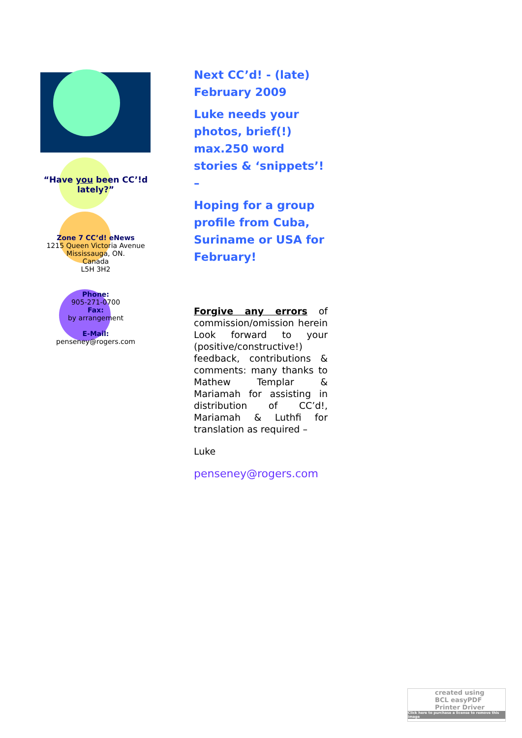“Have you been CC’!d lately?”
Zone 7 CC’d! eNews
1215 Queen Victoria Avenue
Mississauga, ON.
Canada
L5H 3H2
Phone:
905-271-0700
Fax:
by arrangement
E-Mail:
penseney@rogers.com
Next CC’d! - (late) February 2009
Luke needs your photos, brief(!) max.250 word stories & ‘snippets’! –
Hoping for a group profile from Cuba, Suriname or USA for February!
Forgive any errors of commission/omission herein Look forward to your (positive/constructive!) feedback, contributions & comments: many thanks to Mathew Templar & Mariamah for assisting in distribution of CC’d!, Mariamah & Luthfi for translation as required –
Luke
penseney@rogers.com
created using
BCL easyPDF
Printer Driver
Click here to purchase a license to remove this image